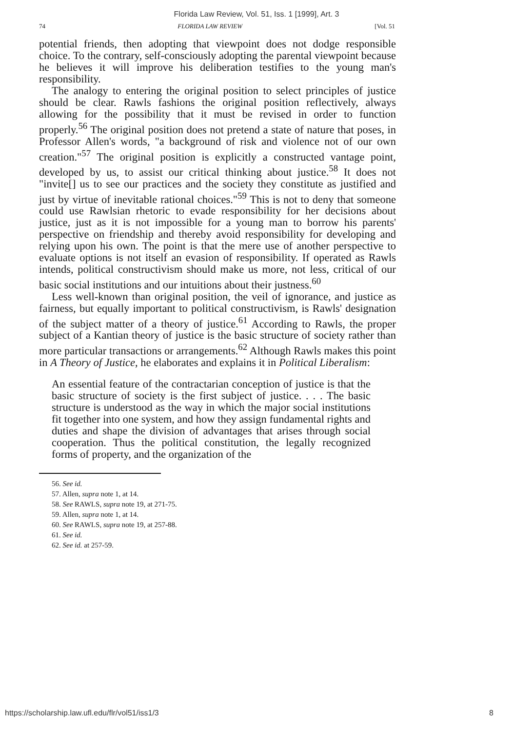Florida Law Review, Vol. 51, Iss. 1 [1999], Art. 3
74 FLORIDA LAW REVIEW [Vol. 51
potential friends, then adopting that viewpoint does not dodge responsible choice. To the contrary, self-consciously adopting the parental viewpoint because he believes it will improve his deliberation testifies to the young man's responsibility.
The analogy to entering the original position to select principles of justice should be clear. Rawls fashions the original position reflectively, always allowing for the possibility that it must be revised in order to function properly.<sup>56</sup> The original position does not pretend a state of nature that poses, in Professor Allen's words, "a background of risk and violence not of our own creation."<sup>57</sup> The original position is explicitly a constructed vantage point, developed by us, to assist our critical thinking about justice.<sup>58</sup> It does not "invite[] us to see our practices and the society they constitute as justified and just by virtue of inevitable rational choices."<sup>59</sup> This is not to deny that someone could use Rawlsian rhetoric to evade responsibility for her decisions about justice, just as it is not impossible for a young man to borrow his parents' perspective on friendship and thereby avoid responsibility for developing and relying upon his own. The point is that the mere use of another perspective to evaluate options is not itself an evasion of responsibility. If operated as Rawls intends, political constructivism should make us more, not less, critical of our basic social institutions and our intuitions about their justness.<sup>60</sup>
Less well-known than original position, the veil of ignorance, and justice as fairness, but equally important to political constructivism, is Rawls' designation of the subject matter of a theory of justice.<sup>61</sup> According to Rawls, the proper subject of a Kantian theory of justice is the basic structure of society rather than more particular transactions or arrangements.<sup>62</sup> Although Rawls makes this point in A Theory of Justice, he elaborates and explains it in Political Liberalism:
An essential feature of the contractarian conception of justice is that the basic structure of society is the first subject of justice. . . . The basic structure is understood as the way in which the major social institutions fit together into one system, and how they assign fundamental rights and duties and shape the division of advantages that arises through social cooperation. Thus the political constitution, the legally recognized forms of property, and the organization of the
56. See id.
57. Allen, supra note 1, at 14.
58. See RAWLS, supra note 19, at 271-75.
59. Allen, supra note 1, at 14.
60. See RAWLS, supra note 19, at 257-88.
61. See id.
62. See id. at 257-59.
https://scholarship.law.ufl.edu/flr/vol51/iss1/3 8